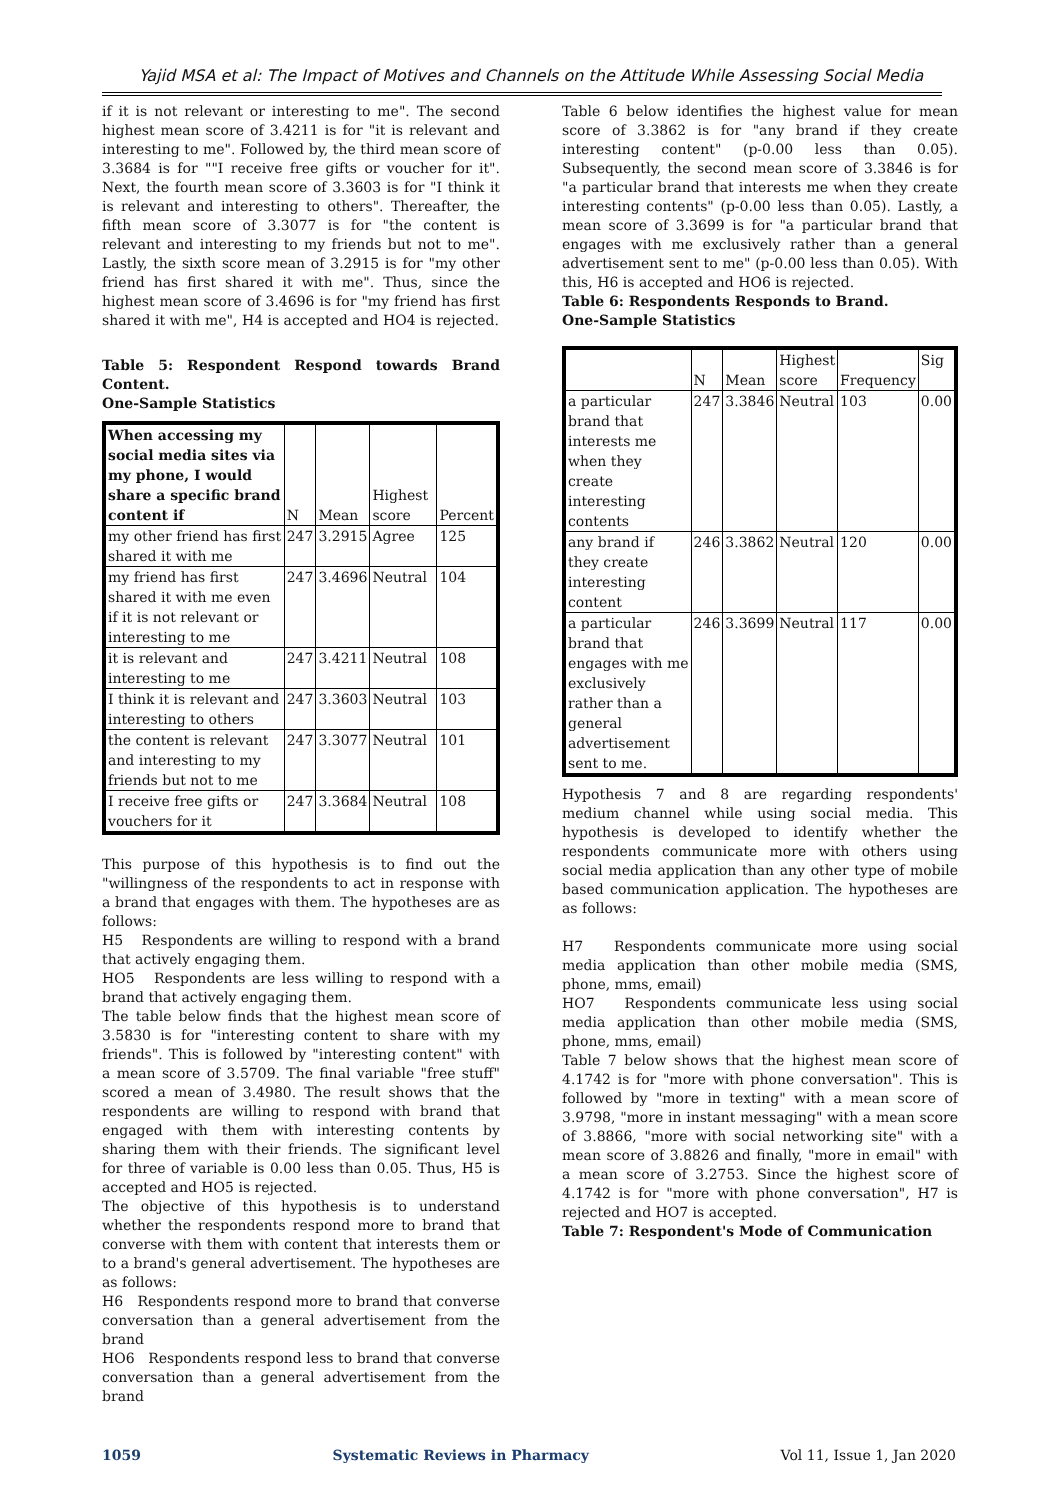Yajid MSA et al: The Impact of Motives and Channels on the Attitude While Assessing Social Media
if it is not relevant or interesting to me". The second highest mean score of 3.4211 is for "it is relevant and interesting to me". Followed by, the third mean score of 3.3684 is for ""I receive free gifts or voucher for it". Next, the fourth mean score of 3.3603 is for "I think it is relevant and interesting to others". Thereafter, the fifth mean score of 3.3077 is for "the content is relevant and interesting to my friends but not to me". Lastly, the sixth score mean of 3.2915 is for "my other friend has first shared it with me". Thus, since the highest mean score of 3.4696 is for "my friend has first shared it with me", H4 is accepted and HO4 is rejected.
Table 5: Respondent Respond towards Brand Content.
One-Sample Statistics
| When accessing my social media sites via my phone, I would share a specific brand content if | N | Mean | Highest score | Percent |
| --- | --- | --- | --- | --- |
| my other friend has first shared it with me | 247 | 3.2915 | Agree | 125 |
| my friend has first shared it with me even if it is not relevant or interesting to me | 247 | 3.4696 | Neutral | 104 |
| it is relevant and interesting to me | 247 | 3.4211 | Neutral | 108 |
| I think it is relevant and interesting to others | 247 | 3.3603 | Neutral | 103 |
| the content is relevant and interesting to my friends but not to me | 247 | 3.3077 | Neutral | 101 |
| I receive free gifts or vouchers for it | 247 | 3.3684 | Neutral | 108 |
This purpose of this hypothesis is to find out the "willingness of the respondents to act in response with a brand that engages with them. The hypotheses are as follows:
H5 Respondents are willing to respond with a brand that actively engaging them.
HO5 Respondents are less willing to respond with a brand that actively engaging them.
The table below finds that the highest mean score of 3.5830 is for "interesting content to share with my friends". This is followed by "interesting content" with a mean score of 3.5709. The final variable "free stuff" scored a mean of 3.4980. The result shows that the respondents are willing to respond with brand that engaged with them with interesting contents by sharing them with their friends. The significant level for three of variable is 0.00 less than 0.05. Thus, H5 is accepted and HO5 is rejected.
The objective of this hypothesis is to understand whether the respondents respond more to brand that converse with them with content that interests them or to a brand's general advertisement. The hypotheses are as follows:
H6 Respondents respond more to brand that converse conversation than a general advertisement from the brand
HO6 Respondents respond less to brand that converse conversation than a general advertisement from the brand
Table 6 below identifies the highest value for mean score of 3.3862 is for "any brand if they create interesting content" (p-0.00 less than 0.05). Subsequently, the second mean score of 3.3846 is for "a particular brand that interests me when they create interesting contents" (p-0.00 less than 0.05). Lastly, a mean score of 3.3699 is for "a particular brand that engages with me exclusively rather than a general advertisement sent to me" (p-0.00 less than 0.05). With this, H6 is accepted and HO6 is rejected.
Table 6: Respondents Responds to Brand.
One-Sample Statistics
| | N | Mean | Highest score | Frequency | Sig |
| --- | --- | --- | --- | --- | --- |
| a particular brand that interests me when they create interesting contents | 247 | 3.3846 | Neutral | 103 | 0.00 |
| any brand if they create interesting content | 246 | 3.3862 | Neutral | 120 | 0.00 |
| a particular brand that engages with me exclusively rather than a general advertisement sent to me. | 246 | 3.3699 | Neutral | 117 | 0.00 |
Hypothesis 7 and 8 are regarding respondents' medium channel while using social media. This hypothesis is developed to identify whether the respondents communicate more with others using social media application than any other type of mobile based communication application. The hypotheses are as follows:
H7 Respondents communicate more using social media application than other mobile media (SMS, phone, mms, email)
HO7 Respondents communicate less using social media application than other mobile media (SMS, phone, mms, email)
Table 7 below shows that the highest mean score of 4.1742 is for "more with phone conversation". This is followed by "more in texting" with a mean score of 3.9798, "more in instant messaging" with a mean score of 3.8866, "more with social networking site" with a mean score of 3.8826 and finally, "more in email" with a mean score of 3.2753. Since the highest score of 4.1742 is for "more with phone conversation", H7 is rejected and HO7 is accepted.
Table 7: Respondent's Mode of Communication
1059 Systematic Reviews in Pharmacy Vol 11, Issue 1, Jan 2020